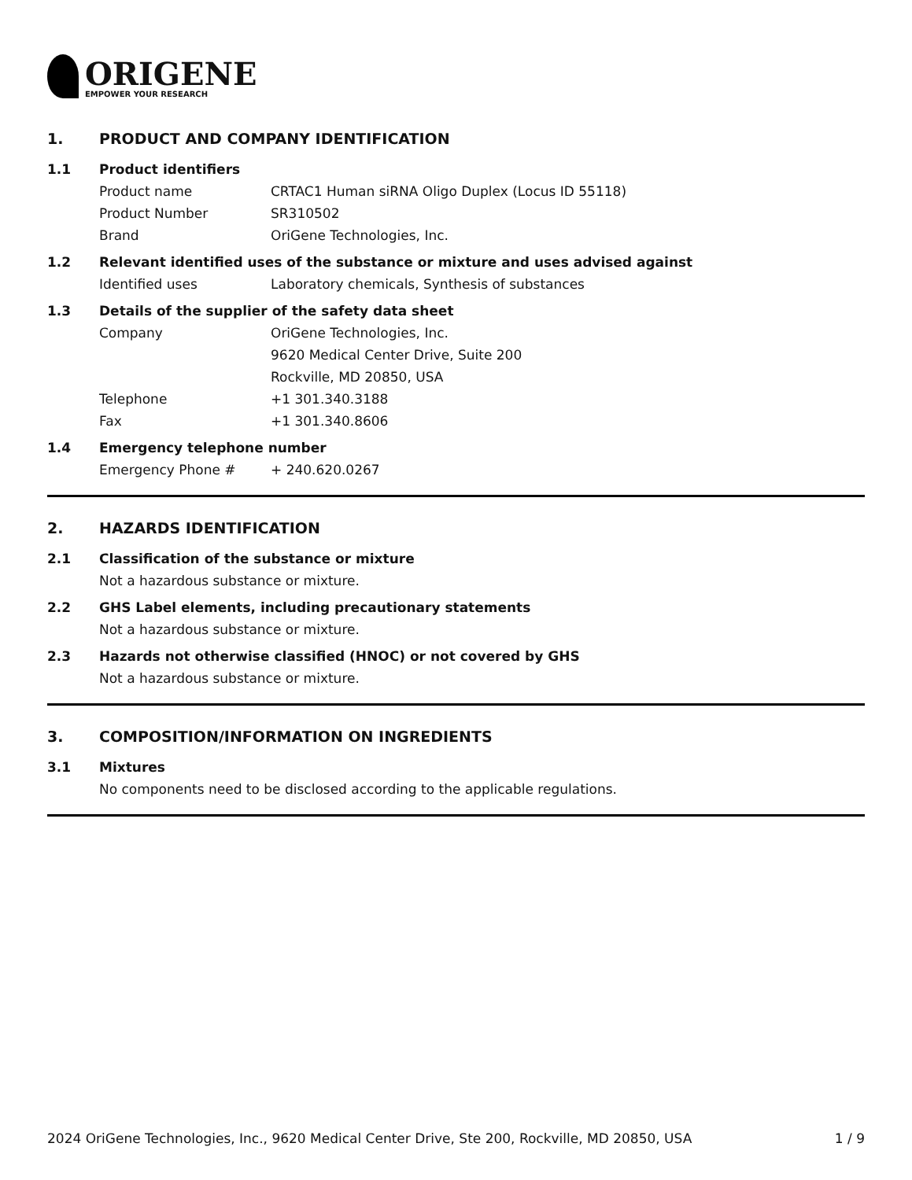ORIGENE
EMPOWER YOUR RESEARCH
1. PRODUCT AND COMPANY IDENTIFICATION
1.1 Product identifiers
Product name CRTAC1 Human siRNA Oligo Duplex (Locus ID 55118)
Product Number SR310502
Brand OriGene Technologies, Inc.
1.2 Relevant identified uses of the substance or mixture and uses advised against
Identified uses Laboratory chemicals, Synthesis of substances
1.3 Details of the supplier of the safety data sheet
Company OriGene Technologies, Inc.
9620 Medical Center Drive, Suite 200
Rockville, MD 20850, USA
Telephone +1 301.340.3188
Fax +1 301.340.8606
1.4 Emergency telephone number
Emergency Phone # + 240.620.0267
2. HAZARDS IDENTIFICATION
2.1 Classification of the substance or mixture
Not a hazardous substance or mixture.
2.2 GHS Label elements, including precautionary statements
Not a hazardous substance or mixture.
2.3 Hazards not otherwise classified (HNOC) or not covered by GHS
Not a hazardous substance or mixture.
3. COMPOSITION/INFORMATION ON INGREDIENTS
3.1 Mixtures
No components need to be disclosed according to the applicable regulations.
2024 OriGene Technologies, Inc., 9620 Medical Center Drive, Ste 200, Rockville, MD 20850, USA 1 / 9